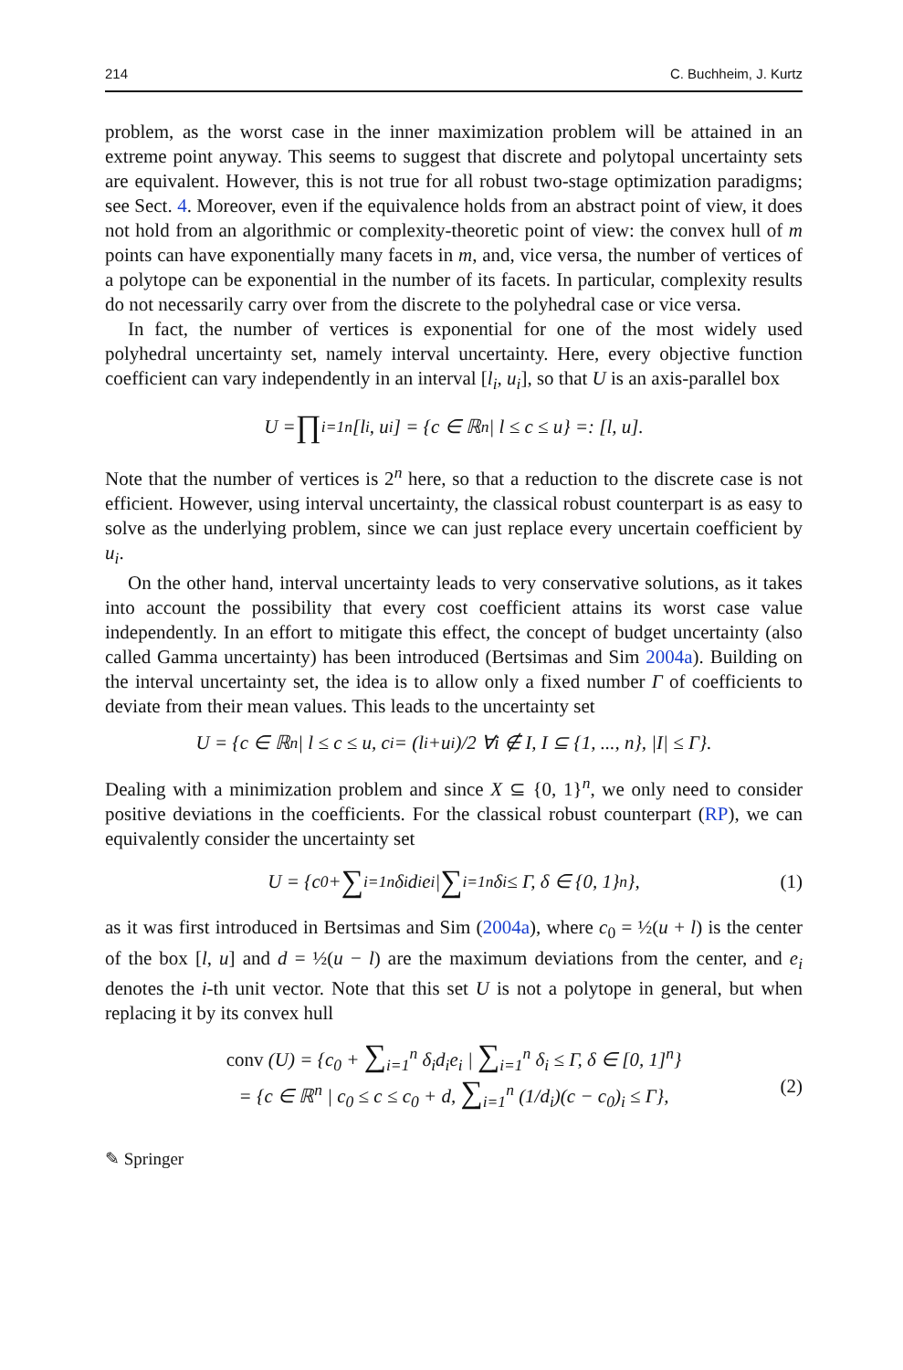214 C. Buchheim, J. Kurtz
problem, as the worst case in the inner maximization problem will be attained in an extreme point anyway. This seems to suggest that discrete and polytopal uncertainty sets are equivalent. However, this is not true for all robust two-stage optimization paradigms; see Sect. 4. Moreover, even if the equivalence holds from an abstract point of view, it does not hold from an algorithmic or complexity-theoretic point of view: the convex hull of m points can have exponentially many facets in m, and, vice versa, the number of vertices of a polytope can be exponential in the number of its facets. In particular, complexity results do not necessarily carry over from the discrete to the polyhedral case or vice versa.
In fact, the number of vertices is exponential for one of the most widely used polyhedral uncertainty set, namely interval uncertainty. Here, every objective function coefficient can vary independently in an interval [l<sub>i</sub>, u<sub>i</sub>], so that U is an axis-parallel box
U = ∏<sub>i=1</sub><sup>n</sup> [l<sub>i</sub>, u<sub>i</sub>] = {c ∈ ℝ<sup>n</sup> | l ≤ c ≤ u} =: [l, u].
Note that the number of vertices is 2<sup>n</sup> here, so that a reduction to the discrete case is not efficient. However, using interval uncertainty, the classical robust counterpart is as easy to solve as the underlying problem, since we can just replace every uncertain coefficient by u<sub>i</sub>.
On the other hand, interval uncertainty leads to very conservative solutions, as it takes into account the possibility that every cost coefficient attains its worst case value independently. In an effort to mitigate this effect, the concept of budget uncertainty (also called Gamma uncertainty) has been introduced (Bertsimas and Sim 2004a). Building on the interval uncertainty set, the idea is to allow only a fixed number Γ of coefficients to deviate from their mean values. This leads to the uncertainty set
U = {c ∈ ℝ<sup>n</sup> | l ≤ c ≤ u, c<sub>i</sub> = (l<sub>i</sub>+u<sub>i</sub>)/2 ∀i ∉ I, I ⊆ {1, ..., n}, |I| ≤ Γ}.
Dealing with a minimization problem and since X ⊆ {0, 1}<sup>n</sup>, we only need to consider positive deviations in the coefficients. For the classical robust counterpart (RP), we can equivalently consider the uncertainty set
U = {c<sub>0</sub> + ∑<sub>i=1</sub><sup>n</sup> δ<sub>i</sub>d<sub>i</sub>e<sub>i</sub> | ∑<sub>i=1</sub><sup>n</sup> δ<sub>i</sub> ≤ Γ, δ ∈ {0, 1}<sup>n</sup>}, (1)
as it was first introduced in Bertsimas and Sim (2004a), where c<sub>0</sub> = ½(u + l) is the center of the box [l, u] and d = ½(u − l) are the maximum deviations from the center, and e<sub>i</sub> denotes the i-th unit vector. Note that this set U is not a polytope in general, but when replacing it by its convex hull
conv (U) = {c<sub>0</sub> + ∑<sub>i=1</sub><sup>n</sup> δ<sub>i</sub>d<sub>i</sub>e<sub>i</sub> | ∑<sub>i=1</sub><sup>n</sup> δ<sub>i</sub> ≤ Γ, δ ∈ [0, 1]<sup>n</sup>}
= {c ∈ ℝ<sup>n</sup> | c<sub>0</sub> ≤ c ≤ c<sub>0</sub> + d, ∑<sub>i=1</sub><sup>n</sup> (1/d<sub>i</sub>)(c − c<sub>0</sub>)<sub>i</sub> ≤ Γ}, (2)
✎ Springer